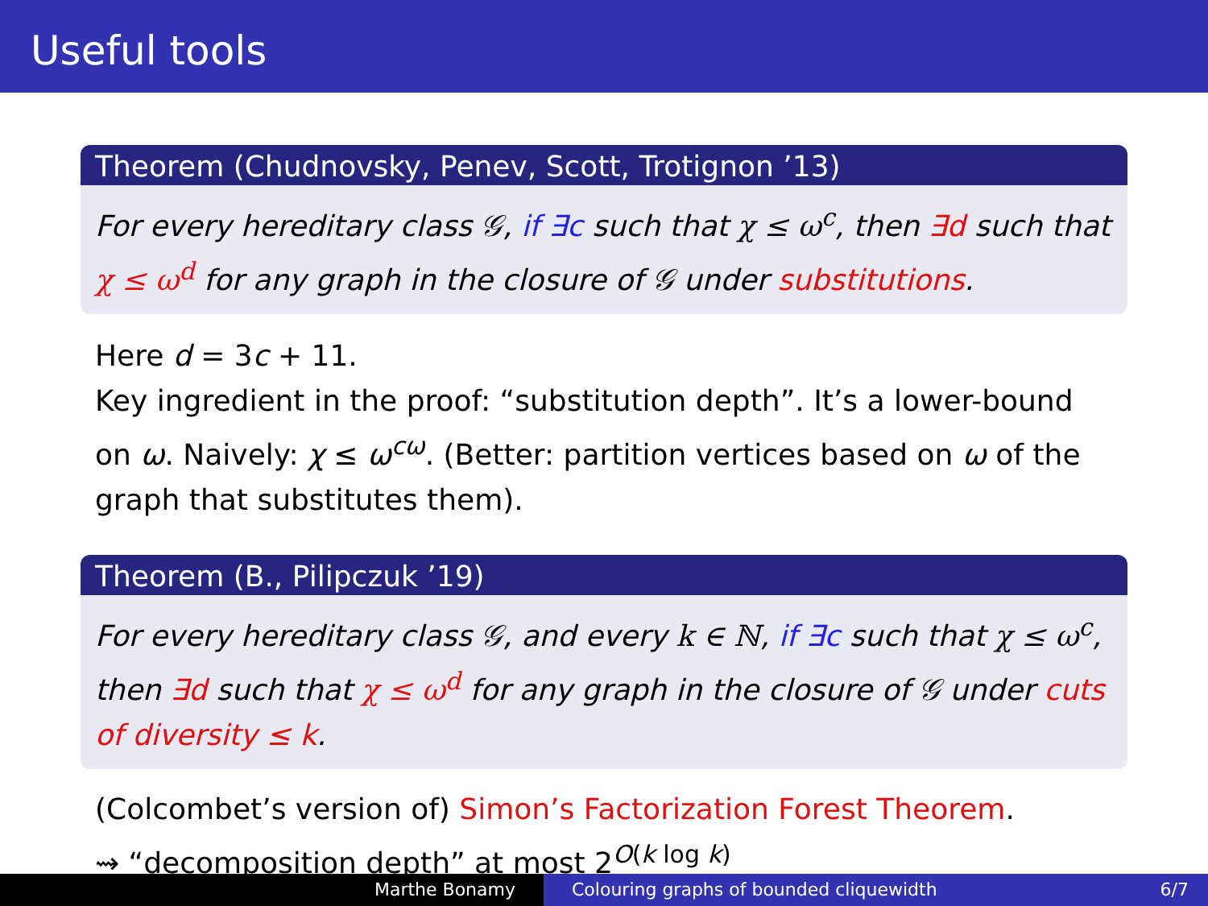Useful tools
Theorem (Chudnovsky, Penev, Scott, Trotignon ’13)
For every hereditary class 𝒢, if ∃c such that χ ≤ ω<sup>c</sup>, then ∃d such that χ ≤ ω<sup>d</sup> for any graph in the closure of 𝒢 under substitutions.
Here d = 3c + 11.
Key ingredient in the proof: “substitution depth”. It’s a lower-bound on ω. Naively: χ ≤ ω<sup>cω</sup>. (Better: partition vertices based on ω of the graph that substitutes them).
Theorem (B., Pilipczuk ’19)
For every hereditary class 𝒢, and every k ∈ ℕ, if ∃c such that χ ≤ ω<sup>c</sup>, then ∃d such that χ ≤ ω<sup>d</sup> for any graph in the closure of 𝒢 under cuts of diversity ≤ k.
(Colcombet’s version of) Simon’s Factorization Forest Theorem.
⇝ “decomposition depth” at most 2<sup>O(k log k)</sup>
Marthe Bonamy Colouring graphs of bounded cliquewidth 6/7